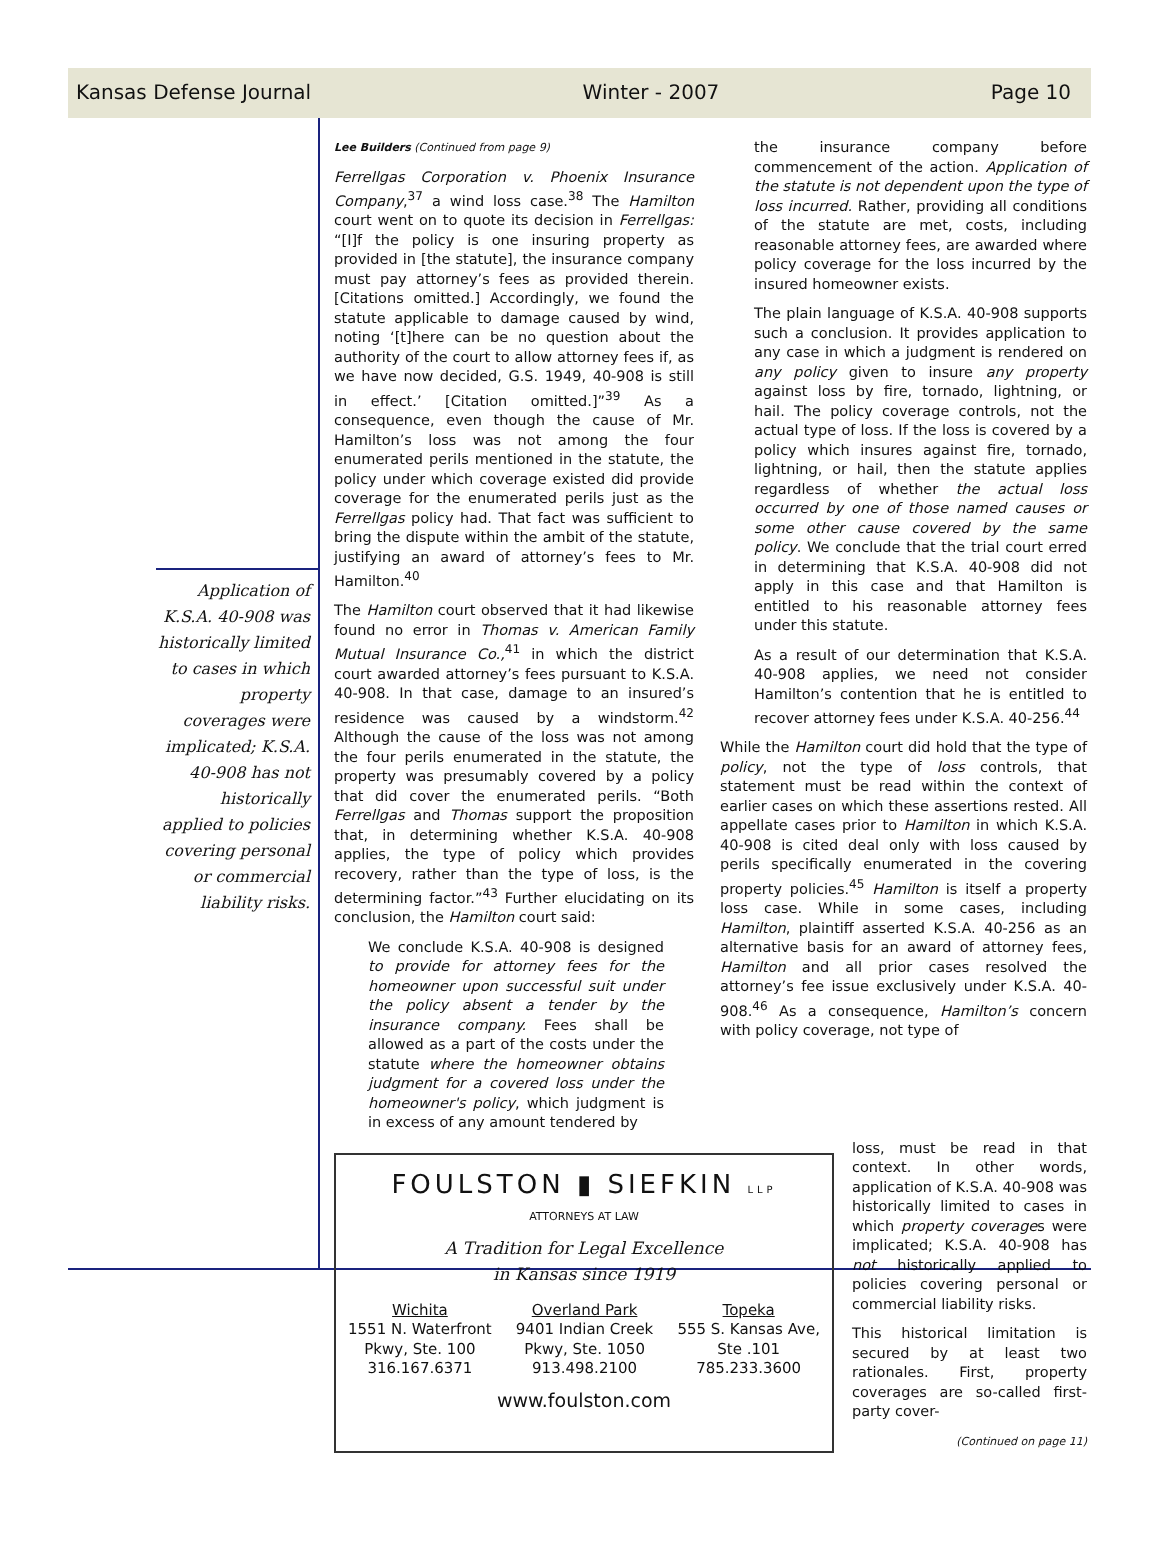Kansas Defense Journal Winter - 2007 Page 10
Application of K.S.A. 40-908 was historically limited to cases in which property coverages were implicated; K.S.A. 40-908 has not historically applied to policies covering personal or commercial liability risks.
Lee Builders (Continued from page 9)
Ferrellgas Corporation v. Phoenix Insurance Company,<sup>37</sup> a wind loss case.<sup>38</sup> The Hamilton court went on to quote its decision in Ferrellgas: “[I]f the policy is one insuring property as provided in [the statute], the insurance company must pay attorney’s fees as provided therein. [Citations omitted.] Accordingly, we found the statute applicable to damage caused by wind, noting ‘[t]here can be no question about the authority of the court to allow attorney fees if, as we have now decided, G.S. 1949, 40-908 is still in effect.’ [Citation omitted.]”<sup>39</sup> As a consequence, even though the cause of Mr. Hamilton’s loss was not among the four enumerated perils mentioned in the statute, the policy under which coverage existed did provide coverage for the enumerated perils just as the Ferrellgas policy had. That fact was sufficient to bring the dispute within the ambit of the statute, justifying an award of attorney’s fees to Mr. Hamilton.<sup>40</sup>
The Hamilton court observed that it had likewise found no error in Thomas v. American Family Mutual Insurance Co.,<sup>41</sup> in which the district court awarded attorney’s fees pursuant to K.S.A. 40-908. In that case, damage to an insured’s residence was caused by a windstorm.<sup>42</sup> Although the cause of the loss was not among the four perils enumerated in the statute, the property was presumably covered by a policy that did cover the enumerated perils. “Both Ferrellgas and Thomas support the proposition that, in determining whether K.S.A. 40-908 applies, the type of policy which provides recovery, rather than the type of loss, is the determining factor.”<sup>43</sup> Further elucidating on its conclusion, the Hamilton court said:
We conclude K.S.A. 40-908 is designed to provide for attorney fees for the homeowner upon successful suit under the policy absent a tender by the insurance company. Fees shall be allowed as a part of the costs under the statute where the homeowner obtains judgment for a covered loss under the homeowner's policy, which judgment is in excess of any amount tendered by
the insurance company before commencement of the action. Application of the statute is not dependent upon the type of loss incurred. Rather, providing all conditions of the statute are met, costs, including reasonable attorney fees, are awarded where policy coverage for the loss incurred by the insured homeowner exists.
The plain language of K.S.A. 40-908 supports such a conclusion. It provides application to any case in which a judgment is rendered on any policy given to insure any property against loss by fire, tornado, lightning, or hail. The policy coverage controls, not the actual type of loss. If the loss is covered by a policy which insures against fire, tornado, lightning, or hail, then the statute applies regardless of whether the actual loss occurred by one of those named causes or some other cause covered by the same policy. We conclude that the trial court erred in determining that K.S.A. 40-908 did not apply in this case and that Hamilton is entitled to his reasonable attorney fees under this statute.
As a result of our determination that K.S.A. 40-908 applies, we need not consider Hamilton’s contention that he is entitled to recover attorney fees under K.S.A. 40-256.<sup>44</sup>
While the Hamilton court did hold that the type of policy, not the type of loss controls, that statement must be read within the context of earlier cases on which these assertions rested. All appellate cases prior to Hamilton in which K.S.A. 40-908 is cited deal only with loss caused by perils specifically enumerated in the covering property policies.<sup>45</sup> Hamilton is itself a property loss case. While in some cases, including Hamilton, plaintiff asserted K.S.A. 40-256 as an alternative basis for an award of attorney fees, Hamilton and all prior cases resolved the attorney’s fee issue exclusively under K.S.A. 40-908.<sup>46</sup> As a consequence, Hamilton’s concern with policy coverage, not type of
FOULSTON ▮ SIEFKIN LLP
ATTORNEYS AT LAW
A Tradition for Legal Excellence
in Kansas since 1919
Wichita
1551 N. Waterfront
Pkwy, Ste. 100
316.167.6371
Overland Park
9401 Indian Creek
Pkwy, Ste. 1050
913.498.2100
Topeka
555 S. Kansas Ave,
Ste .101
785.233.3600
www.foulston.com
loss, must be read in that context. In other words, application of K.S.A. 40-908 was historically limited to cases in which property coverages were implicated; K.S.A. 40-908 has not historically applied to policies covering personal or commercial liability risks.
This historical limitation is secured by at least two rationales. First, property coverages are so-called first-party cover-
(Continued on page 11)